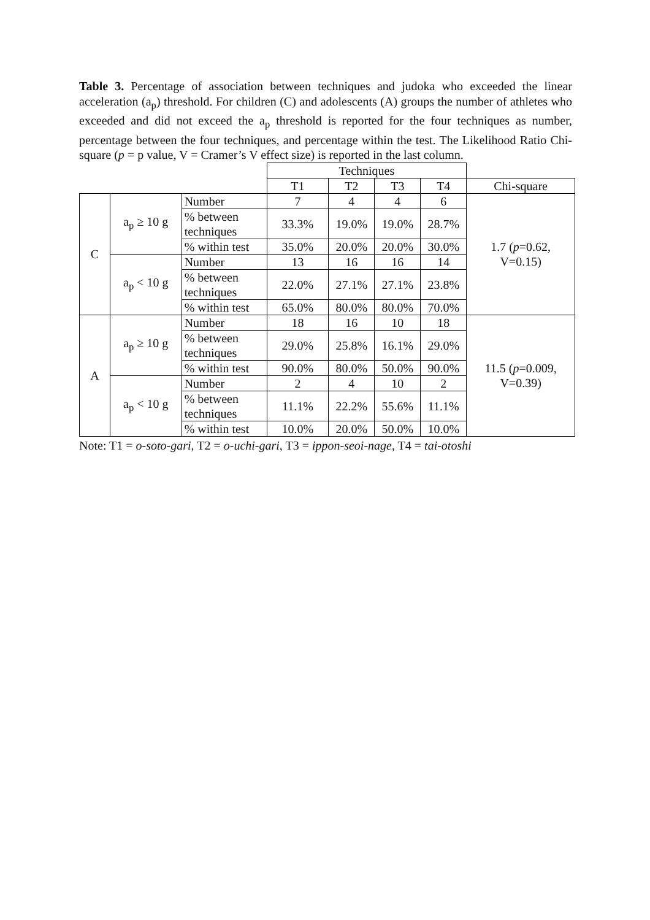Table 3. Percentage of association between techniques and judoka who exceeded the linear acceleration (a<sub>p</sub>) threshold. For children (C) and adolescents (A) groups the number of athletes who exceeded and did not exceed the a<sub>p</sub> threshold is reported for the four techniques as number, percentage between the four techniques, and percentage within the test. The Likelihood Ratio Chi-square (p = p value, V = Cramer’s V effect size) is reported in the last column.
| | | | Techniques | | | | |
| | | | T1 | T2 | T3 | T4 | Chi-square |
| C | a<sub>p</sub> ≥ 10 g | Number | 7 | 4 | 4 | 6 | 1.7 ( p =0.62, V=0.15) |
| | | % between techniques | 33.3% | 19.0% | 19.0% | 28.7% | |
| | | % within test | 35.0% | 20.0% | 20.0% | 30.0% | |
| | a<sub>p</sub> < 10 g | Number | 13 | 16 | 16 | 14 | |
| | | % between techniques | 22.0% | 27.1% | 27.1% | 23.8% | |
| | | % within test | 65.0% | 80.0% | 80.0% | 70.0% | |
| A | a<sub>p</sub> ≥ 10 g | Number | 18 | 16 | 10 | 18 | 11.5 ( p =0.009, V=0.39) |
| | | % between techniques | 29.0% | 25.8% | 16.1% | 29.0% | |
| | | % within test | 90.0% | 80.0% | 50.0% | 90.0% | |
| | a<sub>p</sub> < 10 g | Number | 2 | 4 | 10 | 2 | |
| | | % between techniques | 11.1% | 22.2% | 55.6% | 11.1% | |
| | | % within test | 10.0% | 20.0% | 50.0% | 10.0% | |
Note: T1 = o-soto-gari, T2 = o-uchi-gari, T3 = ippon-seoi-nage, T4 = tai-otoshi